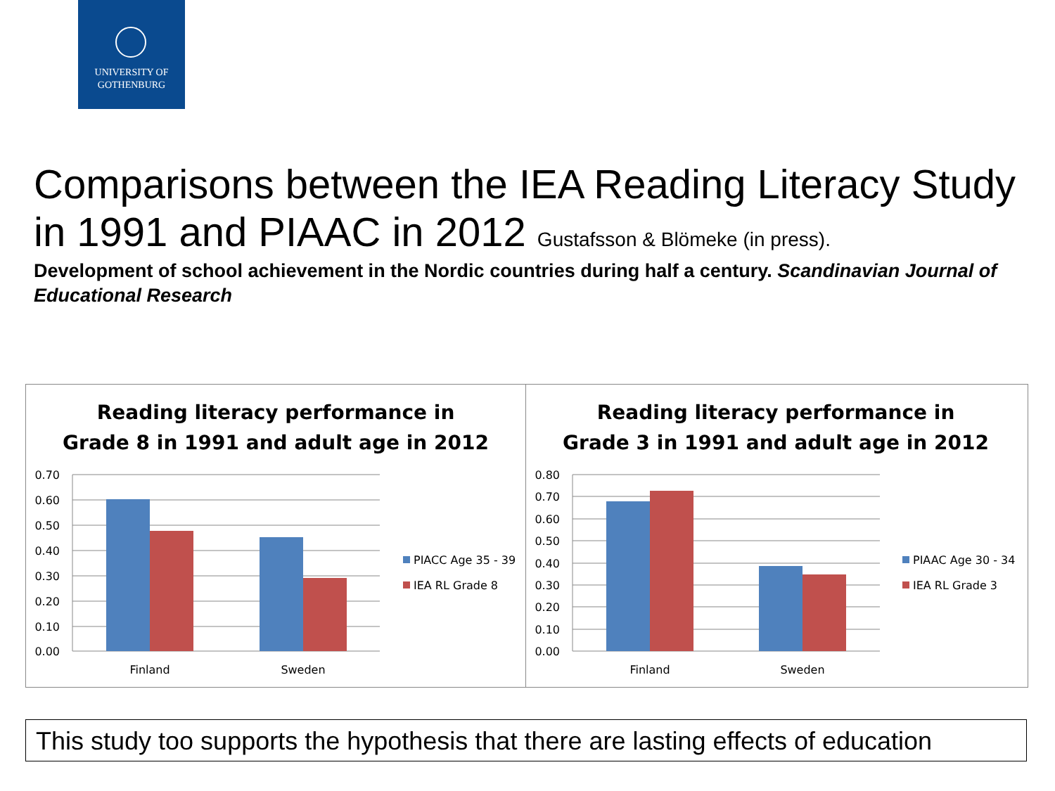UNIVERSITY OF
GOTHENBURG
Comparisons between the IEA Reading Literacy Study in 1991 and PIAAC in 2012 Gustafsson & Blömeke (in press).
Development of school achievement in the Nordic countries during half a century. Scandinavian Journal of Educational Research
Reading literacy performance in
Grade 8 in 1991 and adult age in 2012
0.70
0.60
0.50
0.40
0.30
0.20
0.10
0.00
Finland
Sweden
PIACC Age 35 - 39
IEA RL Grade 8
Reading literacy performance in
Grade 3 in 1991 and adult age in 2012
0.80
0.70
0.60
0.50
0.40
0.30
0.20
0.10
0.00
Finland
Sweden
PIAAC Age 30 - 34
IEA RL Grade 3
This study too supports the hypothesis that there are lasting effects of education